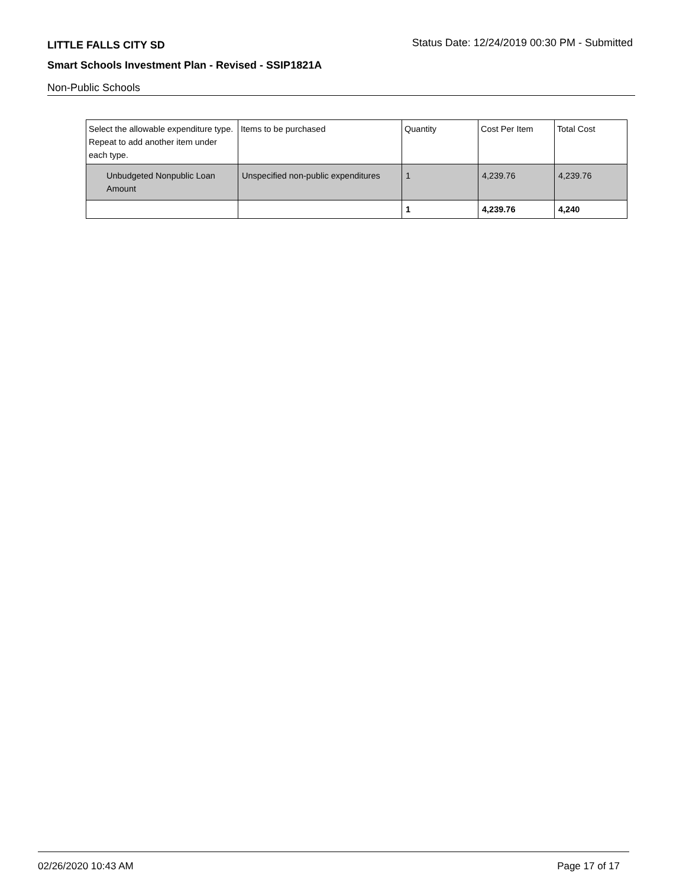LITTLE FALLS CITY SD Status Date: 12/24/2019 00:30 PM - Submitted
Smart Schools Investment Plan - Revised - SSIP1821A
Non-Public Schools
| Select the allowable expenditure type. Repeat to add another item under each type. | Items to be purchased | Quantity | Cost Per Item | Total Cost |
| --- | --- | --- | --- | --- |
| Unbudgeted Nonpublic Loan Amount | Unspecified non-public expenditures | 1 | 4,239.76 | 4,239.76 |
| | | 1 | 4,239.76 | 4,240 |
02/26/2020 10:43 AM Page 17 of 17